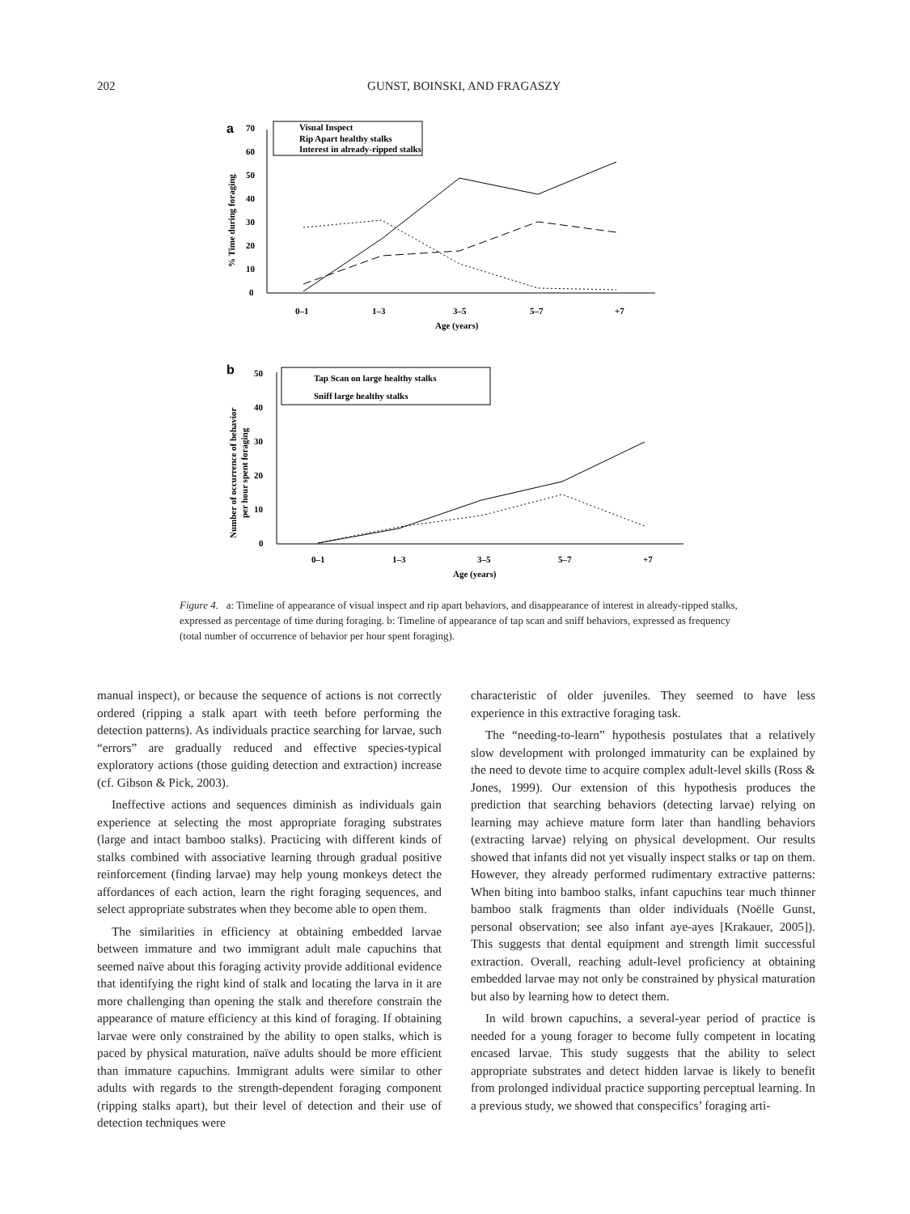202
GUNST, BOINSKI, AND FRAGASZY
a
0
10
20
30
40
50
60
70
0–1
1–3
3–5
5–7
+7
Age (years)
% Time during foraging
Visual Inspect
Rip Apart healthy stalks
Interest in already-ripped stalks
b
0
10
20
30
40
50
0–1
1–3
3–5
5–7
+7
Age (years)
Number of occurrence of behavior
per hour spent foraging
Tap Scan on large healthy stalks
Sniff large healthy stalks
Figure 4. a: Timeline of appearance of visual inspect and rip apart behaviors, and disappearance of interest in already-ripped stalks, expressed as percentage of time during foraging. b: Timeline of appearance of tap scan and sniff behaviors, expressed as frequency (total number of occurrence of behavior per hour spent foraging).
manual inspect), or because the sequence of actions is not correctly ordered (ripping a stalk apart with teeth before performing the detection patterns). As individuals practice searching for larvae, such “errors” are gradually reduced and effective species-typical exploratory actions (those guiding detection and extraction) increase (cf. Gibson & Pick, 2003).
Ineffective actions and sequences diminish as individuals gain experience at selecting the most appropriate foraging substrates (large and intact bamboo stalks). Practicing with different kinds of stalks combined with associative learning through gradual positive reinforcement (finding larvae) may help young monkeys detect the affordances of each action, learn the right foraging sequences, and select appropriate substrates when they become able to open them.
The similarities in efficiency at obtaining embedded larvae between immature and two immigrant adult male capuchins that seemed naïve about this foraging activity provide additional evidence that identifying the right kind of stalk and locating the larva in it are more challenging than opening the stalk and therefore constrain the appearance of mature efficiency at this kind of foraging. If obtaining larvae were only constrained by the ability to open stalks, which is paced by physical maturation, naïve adults should be more efficient than immature capuchins. Immigrant adults were similar to other adults with regards to the strength-dependent foraging component (ripping stalks apart), but their level of detection and their use of detection techniques were
characteristic of older juveniles. They seemed to have less experience in this extractive foraging task.
The “needing-to-learn” hypothesis postulates that a relatively slow development with prolonged immaturity can be explained by the need to devote time to acquire complex adult-level skills (Ross & Jones, 1999). Our extension of this hypothesis produces the prediction that searching behaviors (detecting larvae) relying on learning may achieve mature form later than handling behaviors (extracting larvae) relying on physical development. Our results showed that infants did not yet visually inspect stalks or tap on them. However, they already performed rudimentary extractive patterns: When biting into bamboo stalks, infant capuchins tear much thinner bamboo stalk fragments than older individuals (Noëlle Gunst, personal observation; see also infant aye-ayes [Krakauer, 2005]). This suggests that dental equipment and strength limit successful extraction. Overall, reaching adult-level proficiency at obtaining embedded larvae may not only be constrained by physical maturation but also by learning how to detect them.
In wild brown capuchins, a several-year period of practice is needed for a young forager to become fully competent in locating encased larvae. This study suggests that the ability to select appropriate substrates and detect hidden larvae is likely to benefit from prolonged individual practice supporting perceptual learning. In a previous study, we showed that conspecifics’ foraging arti-